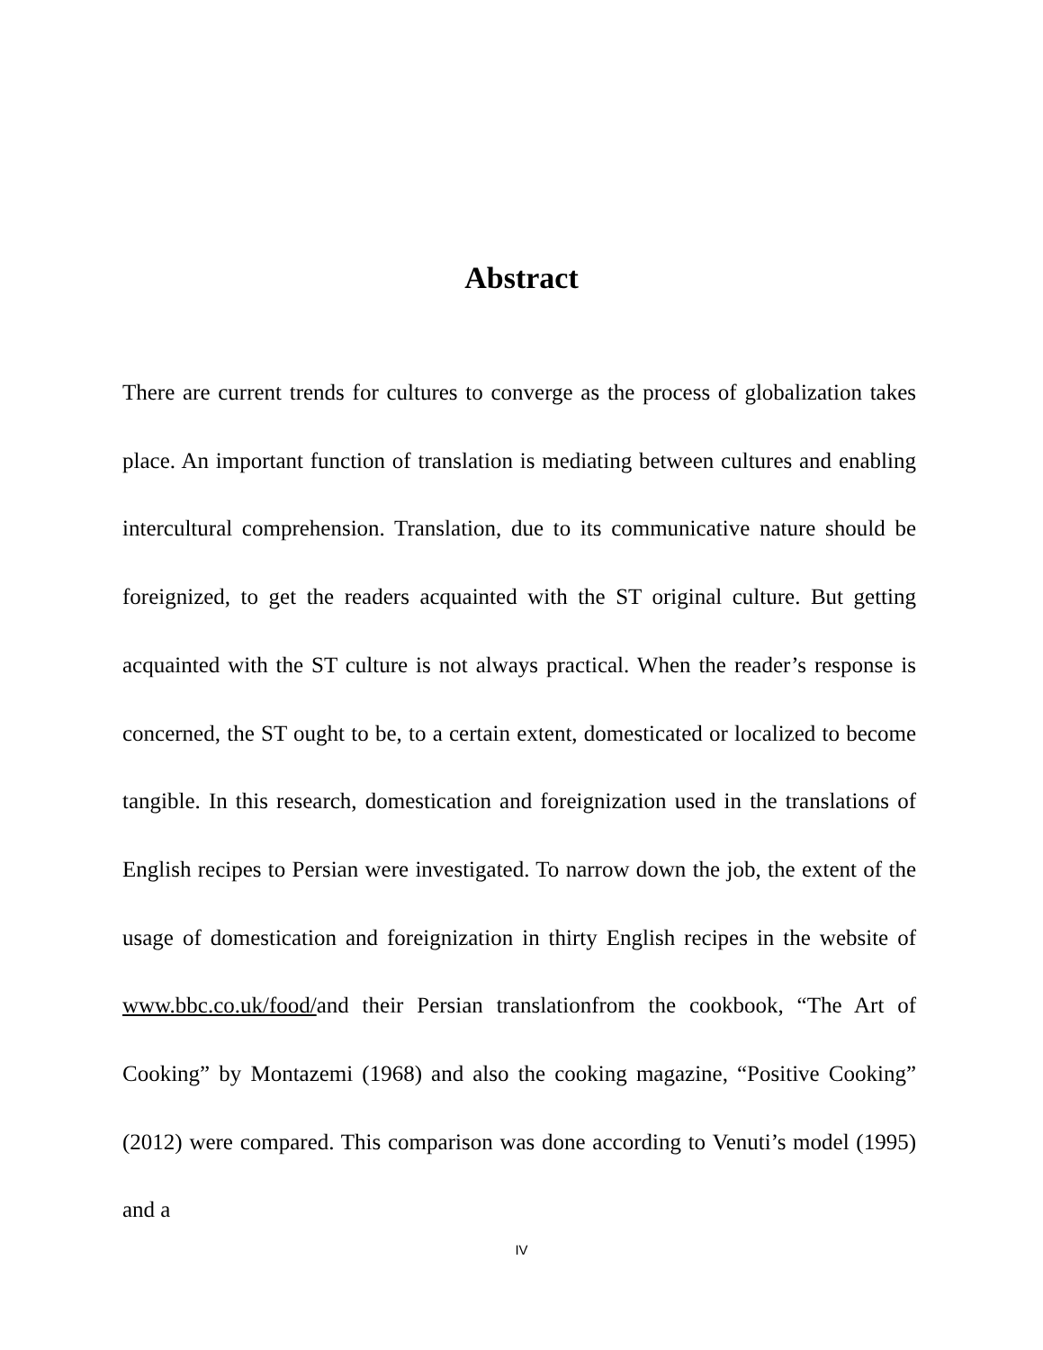Abstract
There are current trends for cultures to converge as the process of globalization takes place. An important function of translation is mediating between cultures and enabling intercultural comprehension. Translation, due to its communicative nature should be foreignized, to get the readers acquainted with the ST original culture. But getting acquainted with the ST culture is not always practical. When the reader’s response is concerned, the ST ought to be, to a certain extent, domesticated or localized to become tangible. In this research, domestication and foreignization used in the translations of English recipes to Persian were investigated. To narrow down the job, the extent of the usage of domestication and foreignization in thirty English recipes in the website of www.bbc.co.uk/food/and their Persian translationfrom the cookbook, “The Art of Cooking” by Montazemi (1968) and also the cooking magazine, “Positive Cooking” (2012) were compared. This comparison was done according to Venuti’s model (1995) and a
IV